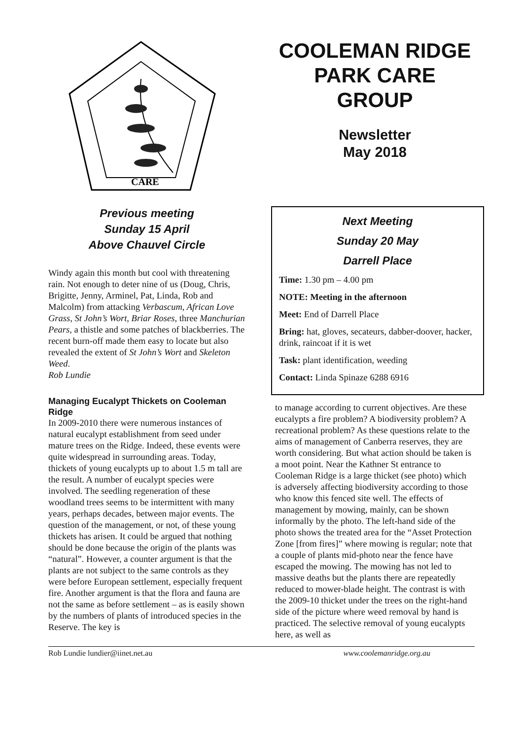CARE
Previous meeting
Sunday 15 April
Above Chauvel Circle
Windy again this month but cool with threatening rain. Not enough to deter nine of us (Doug, Chris, Brigitte, Jenny, Arminel, Pat, Linda, Rob and Malcolm) from attacking Verbascum, African Love Grass, St John’s Wort, Briar Roses, three Manchurian Pears, a thistle and some patches of blackberries. The recent burn-off made them easy to locate but also revealed the extent of St John’s Wort and Skeleton Weed.
Rob Lundie
Managing Eucalypt Thickets on Cooleman Ridge
In 2009-2010 there were numerous instances of natural eucalypt establishment from seed under mature trees on the Ridge. Indeed, these events were quite widespread in surrounding areas. Today, thickets of young eucalypts up to about 1.5 m tall are the result. A number of eucalypt species were involved. The seedling regeneration of these woodland trees seems to be intermittent with many years, perhaps decades, between major events. The question of the management, or not, of these young thickets has arisen. It could be argued that nothing should be done because the origin of the plants was “natural”. However, a counter argument is that the plants are not subject to the same controls as they were before European settlement, especially frequent fire. Another argument is that the flora and fauna are not the same as before settlement – as is easily shown by the numbers of plants of introduced species in the Reserve. The key is
COOLEMAN RIDGE PARK CARE GROUP
Newsletter
May 2018
Next Meeting
Sunday 20 May
Darrell Place
Time: 1.30 pm – 4.00 pm
NOTE: Meeting in the afternoon
Meet: End of Darrell Place
Bring: hat, gloves, secateurs, dabber-doover, hacker, drink, raincoat if it is wet
Task: plant identification, weeding
Contact: Linda Spinaze 6288 6916
to manage according to current objectives. Are these eucalypts a fire problem? A biodiversity problem? A recreational problem? As these questions relate to the aims of management of Canberra reserves, they are worth considering. But what action should be taken is a moot point. Near the Kathner St entrance to Cooleman Ridge is a large thicket (see photo) which is adversely affecting biodiversity according to those who know this fenced site well. The effects of management by mowing, mainly, can be shown informally by the photo. The left-hand side of the photo shows the treated area for the “Asset Protection Zone [from fires]” where mowing is regular; note that a couple of plants mid-photo near the fence have escaped the mowing. The mowing has not led to massive deaths but the plants there are repeatedly reduced to mower-blade height. The contrast is with the 2009-10 thicket under the trees on the right-hand side of the picture where weed removal by hand is practiced. The selective removal of young eucalypts here, as well as
Rob Lundie lundier@iinet.net.au www.coolemanridge.org.au